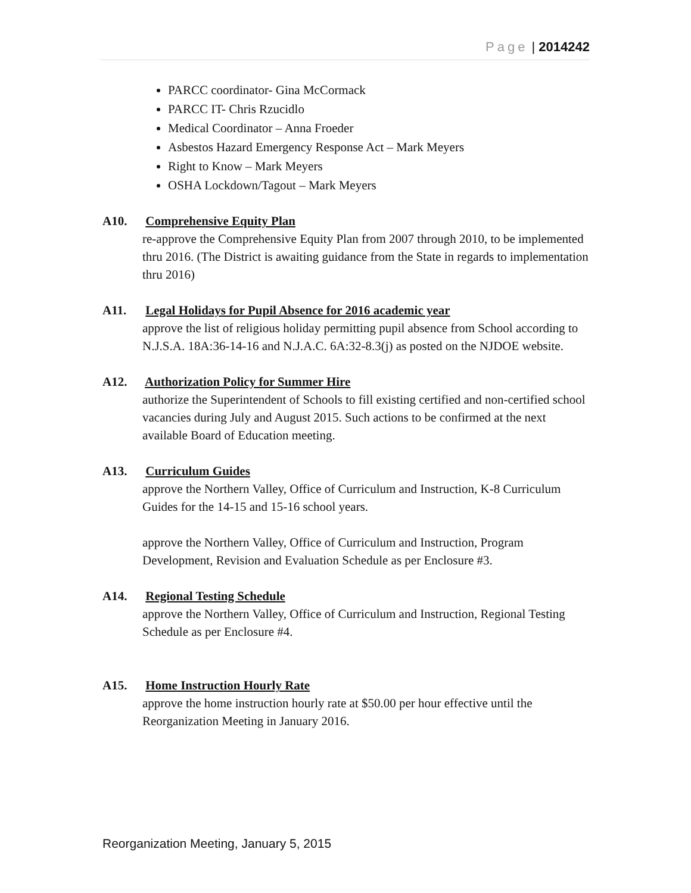Page | 2014242
PARCC coordinator- Gina McCormack
PARCC IT- Chris Rzucidlo
Medical Coordinator – Anna Froeder
Asbestos Hazard Emergency Response Act – Mark Meyers
Right to Know – Mark Meyers
OSHA Lockdown/Tagout – Mark Meyers
A10. Comprehensive Equity Plan
re-approve the Comprehensive Equity Plan from 2007 through 2010, to be implemented thru 2016. (The District is awaiting guidance from the State in regards to implementation thru 2016)
A11. Legal Holidays for Pupil Absence for 2016 academic year
approve the list of religious holiday permitting pupil absence from School according to N.J.S.A. 18A:36-14-16 and N.J.A.C. 6A:32-8.3(j) as posted on the NJDOE website.
A12. Authorization Policy for Summer Hire
authorize the Superintendent of Schools to fill existing certified and non-certified school vacancies during July and August 2015. Such actions to be confirmed at the next available Board of Education meeting.
A13. Curriculum Guides
approve the Northern Valley, Office of Curriculum and Instruction, K-8 Curriculum Guides for the 14-15 and 15-16 school years.
approve the Northern Valley, Office of Curriculum and Instruction, Program Development, Revision and Evaluation Schedule as per Enclosure #3.
A14. Regional Testing Schedule
approve the Northern Valley, Office of Curriculum and Instruction, Regional Testing Schedule as per Enclosure #4.
A15. Home Instruction Hourly Rate
approve the home instruction hourly rate at $50.00 per hour effective until the Reorganization Meeting in January 2016.
Reorganization Meeting, January 5, 2015